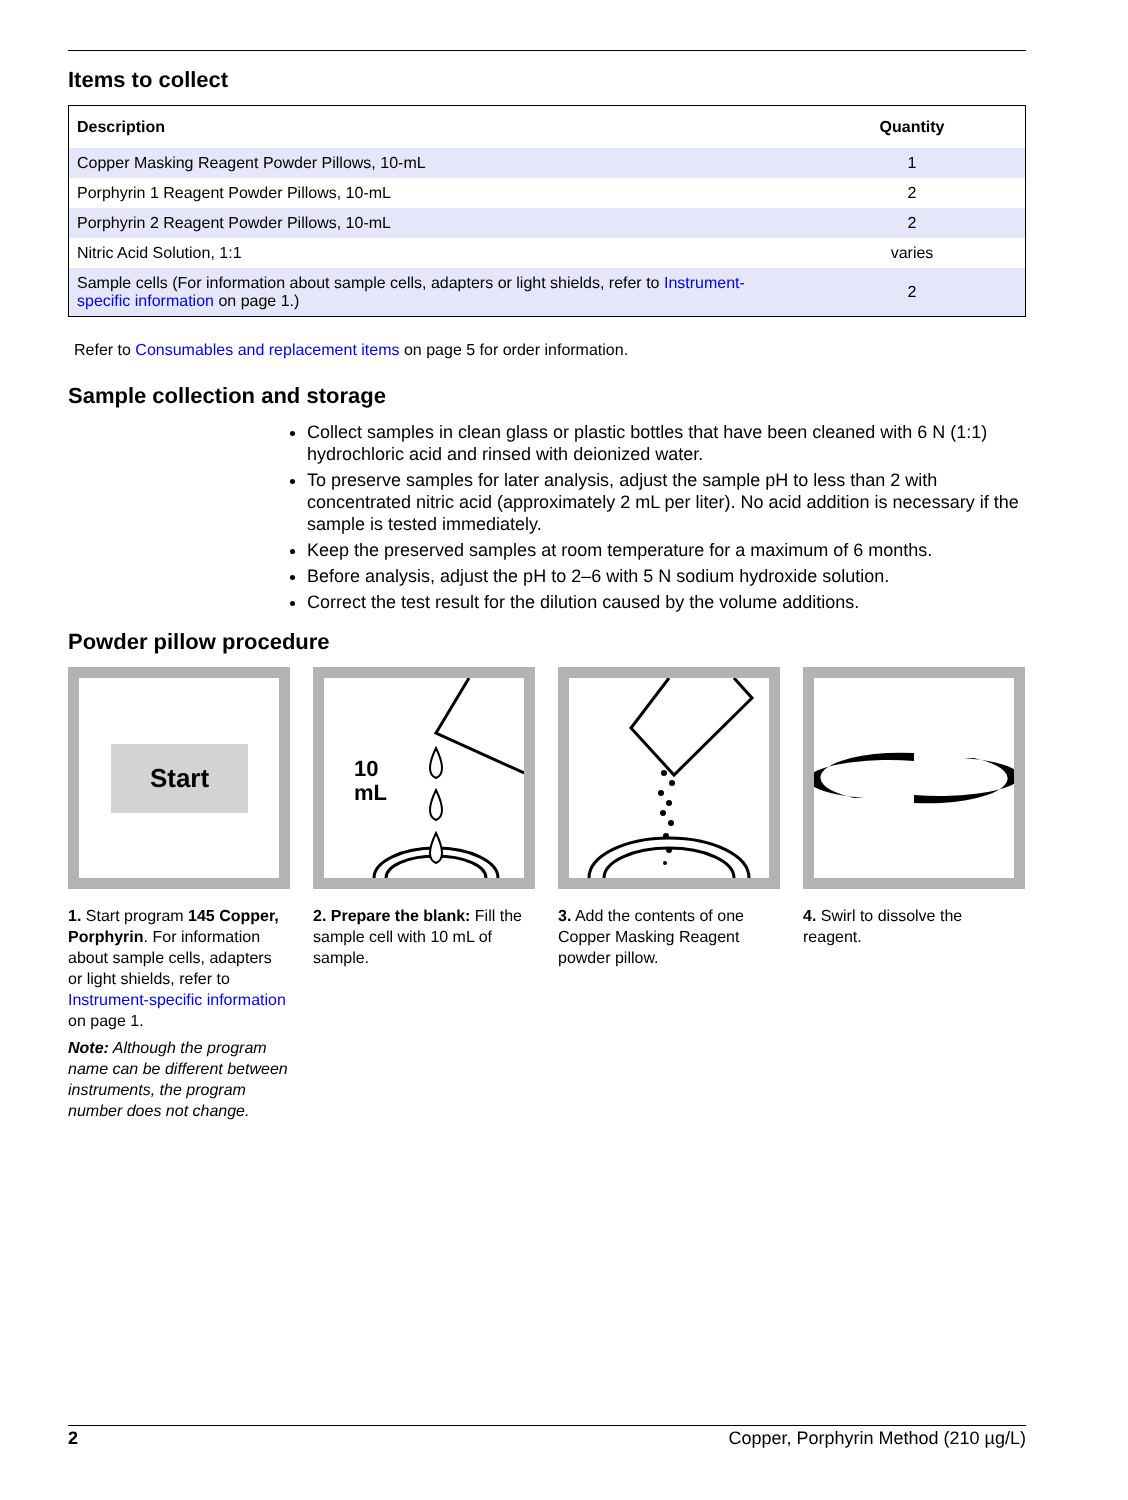Items to collect
| Description | Quantity |
| --- | --- |
| Copper Masking Reagent Powder Pillows, 10-mL | 1 |
| Porphyrin 1 Reagent Powder Pillows, 10-mL | 2 |
| Porphyrin 2 Reagent Powder Pillows, 10-mL | 2 |
| Nitric Acid Solution, 1:1 | varies |
| Sample cells (For information about sample cells, adapters or light shields, refer to Instrument-specific information on page 1.) | 2 |
Refer to Consumables and replacement items on page 5 for order information.
Sample collection and storage
Collect samples in clean glass or plastic bottles that have been cleaned with 6 N (1:1) hydrochloric acid and rinsed with deionized water.
To preserve samples for later analysis, adjust the sample pH to less than 2 with concentrated nitric acid (approximately 2 mL per liter). No acid addition is necessary if the sample is tested immediately.
Keep the preserved samples at room temperature for a maximum of 6 months.
Before analysis, adjust the pH to 2–6 with 5 N sodium hydroxide solution.
Correct the test result for the dilution caused by the volume additions.
Powder pillow procedure
Start
1. Start program 145 Copper, Porphyrin. For information about sample cells, adapters or light shields, refer to Instrument-specific information
on page 1.
Note: Although the program name can be different between instruments, the program number does not change.
10
mL
2. Prepare the blank: Fill the sample cell with 10 mL of sample.
3. Add the contents of one Copper Masking Reagent powder pillow.
4. Swirl to dissolve the reagent.
2 Copper, Porphyrin Method (210 µg/L)